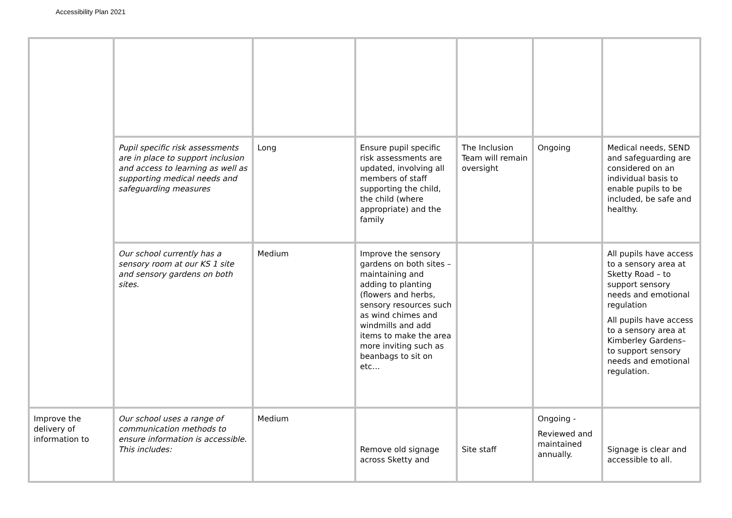Accessibility Plan 2021
| | Pupil specific risk assessments are in place to support inclusion and access to learning as well as supporting medical needs and safeguarding measures | Long | Ensure pupil specific risk assessments are updated, involving all members of staff supporting the child, the child (where appropriate) and the family | The Inclusion Team will remain oversight | Ongoing | Medical needs, SEND and safeguarding are considered on an individual basis to enable pupils to be included, be safe and healthy. |
| | Our school currently has a sensory room at our KS 1 site and sensory gardens on both sites. | Medium | Improve the sensory gardens on both sites – maintaining and adding to planting (flowers and herbs, sensory resources such as wind chimes and windmills and add items to make the area more inviting such as beanbags to sit on etc… | | | All pupils have access to a sensory area at Sketty Road – to support sensory needs and emotional regulation All pupils have access to a sensory area at Kimberley Gardens– to support sensory needs and emotional regulation. |
| Improve the delivery of information to | Our school uses a range of communication methods to ensure information is accessible. This includes: | Medium | Remove old signage across Sketty and | Site staff | Ongoing - Reviewed and maintained annually. | Signage is clear and accessible to all. |